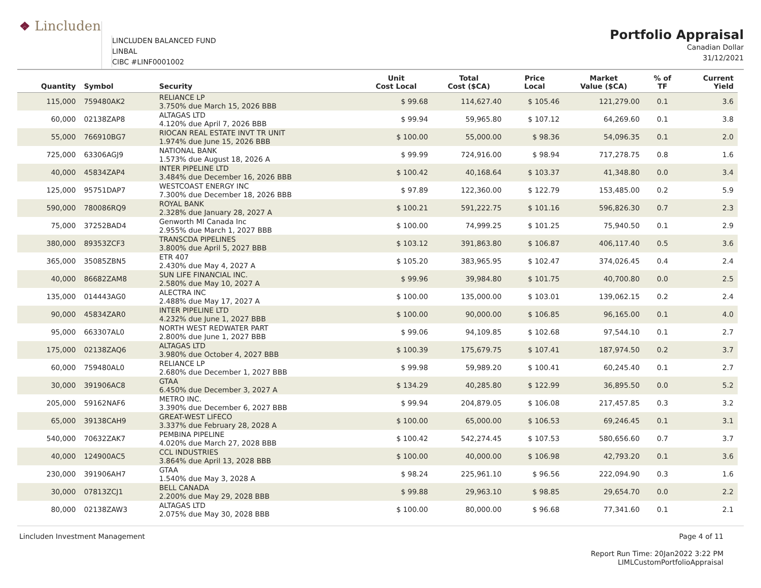❖ Lincluden
LINCLUDEN BALANCED FUND
LINBAL
CIBC #LINF0001002
Portfolio Appraisal
Canadian Dollar
31/12/2021
| Quantity | Symbol | Security | Unit Cost Local | Total Cost ($CA) | Price Local | Market Value ($CA) | % of TF | Current Yield |
| --- | --- | --- | --- | --- | --- | --- | --- | --- |
| 115,000 | 759480AK2 | RELIANCE LP 3.750% due March 15, 2026 BBB | $ 99.68 | 114,627.40 | $ 105.46 | 121,279.00 | 0.1 | 3.6 |
| 60,000 | 02138ZAP8 | ALTAGAS LTD 4.120% due April 7, 2026 BBB | $ 99.94 | 59,965.80 | $ 107.12 | 64,269.60 | 0.1 | 3.8 |
| 55,000 | 766910BG7 | RIOCAN REAL ESTATE INVT TR UNIT 1.974% due June 15, 2026 BBB | $ 100.00 | 55,000.00 | $ 98.36 | 54,096.35 | 0.1 | 2.0 |
| 725,000 | 63306AGJ9 | NATIONAL BANK 1.573% due August 18, 2026 A | $ 99.99 | 724,916.00 | $ 98.94 | 717,278.75 | 0.8 | 1.6 |
| 40,000 | 45834ZAP4 | INTER PIPELINE LTD 3.484% due December 16, 2026 BBB | $ 100.42 | 40,168.64 | $ 103.37 | 41,348.80 | 0.0 | 3.4 |
| 125,000 | 95751DAP7 | WESTCOAST ENERGY INC 7.300% due December 18, 2026 BBB | $ 97.89 | 122,360.00 | $ 122.79 | 153,485.00 | 0.2 | 5.9 |
| 590,000 | 780086RQ9 | ROYAL BANK 2.328% due January 28, 2027 A | $ 100.21 | 591,222.75 | $ 101.16 | 596,826.30 | 0.7 | 2.3 |
| 75,000 | 37252BAD4 | Genworth MI Canada Inc 2.955% due March 1, 2027 BBB | $ 100.00 | 74,999.25 | $ 101.25 | 75,940.50 | 0.1 | 2.9 |
| 380,000 | 89353ZCF3 | TRANSCDA PIPELINES 3.800% due April 5, 2027 BBB | $ 103.12 | 391,863.80 | $ 106.87 | 406,117.40 | 0.5 | 3.6 |
| 365,000 | 35085ZBN5 | ETR 407 2.430% due May 4, 2027 A | $ 105.20 | 383,965.95 | $ 102.47 | 374,026.45 | 0.4 | 2.4 |
| 40,000 | 86682ZAM8 | SUN LIFE FINANCIAL INC. 2.580% due May 10, 2027 A | $ 99.96 | 39,984.80 | $ 101.75 | 40,700.80 | 0.0 | 2.5 |
| 135,000 | 014443AG0 | ALECTRA INC 2.488% due May 17, 2027 A | $ 100.00 | 135,000.00 | $ 103.01 | 139,062.15 | 0.2 | 2.4 |
| 90,000 | 45834ZAR0 | INTER PIPELINE LTD 4.232% due June 1, 2027 BBB | $ 100.00 | 90,000.00 | $ 106.85 | 96,165.00 | 0.1 | 4.0 |
| 95,000 | 663307AL0 | NORTH WEST REDWATER PART 2.800% due June 1, 2027 BBB | $ 99.06 | 94,109.85 | $ 102.68 | 97,544.10 | 0.1 | 2.7 |
| 175,000 | 02138ZAQ6 | ALTAGAS LTD 3.980% due October 4, 2027 BBB | $ 100.39 | 175,679.75 | $ 107.41 | 187,974.50 | 0.2 | 3.7 |
| 60,000 | 759480AL0 | RELIANCE LP 2.680% due December 1, 2027 BBB | $ 99.98 | 59,989.20 | $ 100.41 | 60,245.40 | 0.1 | 2.7 |
| 30,000 | 391906AC8 | GTAA 6.450% due December 3, 2027 A | $ 134.29 | 40,285.80 | $ 122.99 | 36,895.50 | 0.0 | 5.2 |
| 205,000 | 59162NAF6 | METRO INC. 3.390% due December 6, 2027 BBB | $ 99.94 | 204,879.05 | $ 106.08 | 217,457.85 | 0.3 | 3.2 |
| 65,000 | 39138CAH9 | GREAT-WEST LIFECO 3.337% due February 28, 2028 A | $ 100.00 | 65,000.00 | $ 106.53 | 69,246.45 | 0.1 | 3.1 |
| 540,000 | 70632ZAK7 | PEMBINA PIPELINE 4.020% due March 27, 2028 BBB | $ 100.42 | 542,274.45 | $ 107.53 | 580,656.60 | 0.7 | 3.7 |
| 40,000 | 124900AC5 | CCL INDUSTRIES 3.864% due April 13, 2028 BBB | $ 100.00 | 40,000.00 | $ 106.98 | 42,793.20 | 0.1 | 3.6 |
| 230,000 | 391906AH7 | GTAA 1.540% due May 3, 2028 A | $ 98.24 | 225,961.10 | $ 96.56 | 222,094.90 | 0.3 | 1.6 |
| 30,000 | 07813ZCJ1 | BELL CANADA 2.200% due May 29, 2028 BBB | $ 99.88 | 29,963.10 | $ 98.85 | 29,654.70 | 0.0 | 2.2 |
| 80,000 | 02138ZAW3 | ALTAGAS LTD 2.075% due May 30, 2028 BBB | $ 100.00 | 80,000.00 | $ 96.68 | 77,341.60 | 0.1 | 2.1 |
Lincluden Investment Management Page 4 of 11
Report Run Time: 20Jan2022 3:22 PM
LIMLCustomPortfolioAppraisal